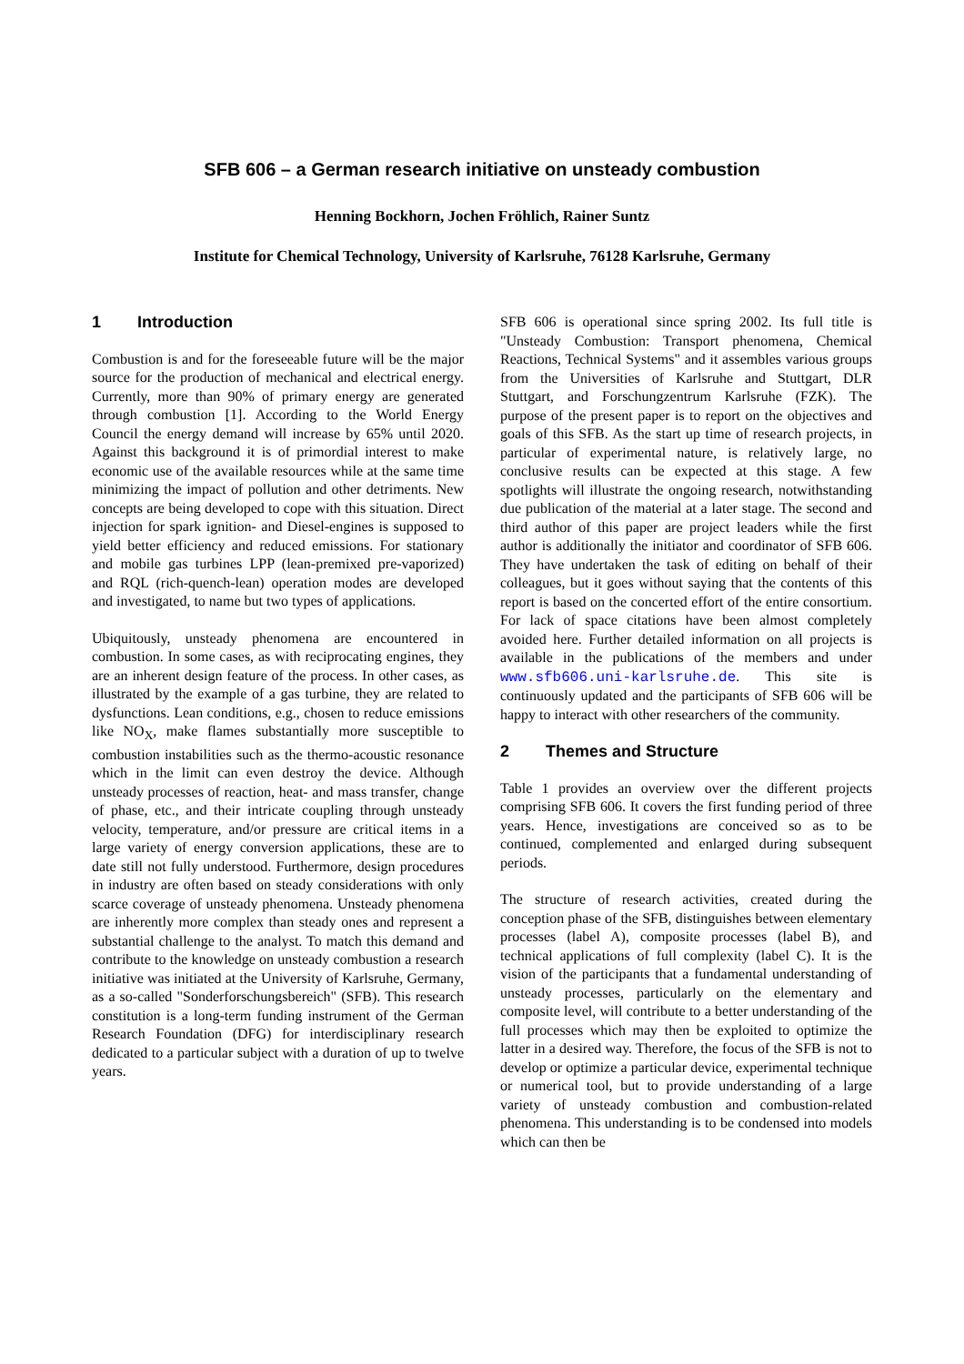SFB 606 – a German research initiative on unsteady combustion
Henning Bockhorn, Jochen Fröhlich, Rainer Suntz
Institute for Chemical Technology, University of Karlsruhe, 76128 Karlsruhe, Germany
1 Introduction
Combustion is and for the foreseeable future will be the major source for the production of mechanical and electrical energy. Currently, more than 90% of primary energy are generated through combustion [1]. According to the World Energy Council the energy demand will increase by 65% until 2020. Against this background it is of primordial interest to make economic use of the available resources while at the same time minimizing the impact of pollution and other detriments. New concepts are being developed to cope with this situation. Direct injection for spark ignition- and Diesel-engines is supposed to yield better efficiency and reduced emissions. For stationary and mobile gas turbines LPP (lean-premixed pre-vaporized) and RQL (rich-quench-lean) operation modes are developed and investigated, to name but two types of applications.
Ubiquitously, unsteady phenomena are encountered in combustion. In some cases, as with reciprocating engines, they are an inherent design feature of the process. In other cases, as illustrated by the example of a gas turbine, they are related to dysfunctions. Lean conditions, e.g., chosen to reduce emissions like NO<sub>X</sub>, make flames substantially more susceptible to combustion instabilities such as the thermo-acoustic resonance which in the limit can even destroy the device. Although unsteady processes of reaction, heat- and mass transfer, change of phase, etc., and their intricate coupling through unsteady velocity, temperature, and/or pressure are critical items in a large variety of energy conversion applications, these are to date still not fully understood. Furthermore, design procedures in industry are often based on steady considerations with only scarce coverage of unsteady phenomena. Unsteady phenomena are inherently more complex than steady ones and represent a substantial challenge to the analyst. To match this demand and contribute to the knowledge on unsteady combustion a research initiative was initiated at the University of Karlsruhe, Germany, as a so-called "Sonderforschungsbereich" (SFB). This research constitution is a long-term funding instrument of the German Research Foundation (DFG) for interdisciplinary research dedicated to a particular subject with a duration of up to twelve years.
SFB 606 is operational since spring 2002. Its full title is "Unsteady Combustion: Transport phenomena, Chemical Reactions, Technical Systems" and it assembles various groups from the Universities of Karlsruhe and Stuttgart, DLR Stuttgart, and Forschungzentrum Karlsruhe (FZK). The purpose of the present paper is to report on the objectives and goals of this SFB. As the start up time of research projects, in particular of experimental nature, is relatively large, no conclusive results can be expected at this stage. A few spotlights will illustrate the ongoing research, notwithstanding due publication of the material at a later stage. The second and third author of this paper are project leaders while the first author is additionally the initiator and coordinator of SFB 606. They have undertaken the task of editing on behalf of their colleagues, but it goes without saying that the contents of this report is based on the concerted effort of the entire consortium. For lack of space citations have been almost completely avoided here. Further detailed information on all projects is available in the publications of the members and under www.sfb606.uni-karlsruhe.de. This site is continuously updated and the participants of SFB 606 will be happy to interact with other researchers of the community.
2 Themes and Structure
Table 1 provides an overview over the different projects comprising SFB 606. It covers the first funding period of three years. Hence, investigations are conceived so as to be continued, complemented and enlarged during subsequent periods.
The structure of research activities, created during the conception phase of the SFB, distinguishes between elementary processes (label A), composite processes (label B), and technical applications of full complexity (label C). It is the vision of the participants that a fundamental understanding of unsteady processes, particularly on the elementary and composite level, will contribute to a better understanding of the full processes which may then be exploited to optimize the latter in a desired way. Therefore, the focus of the SFB is not to develop or optimize a particular device, experimental technique or numerical tool, but to provide understanding of a large variety of unsteady combustion and combustion-related phenomena. This understanding is to be condensed into models which can then be